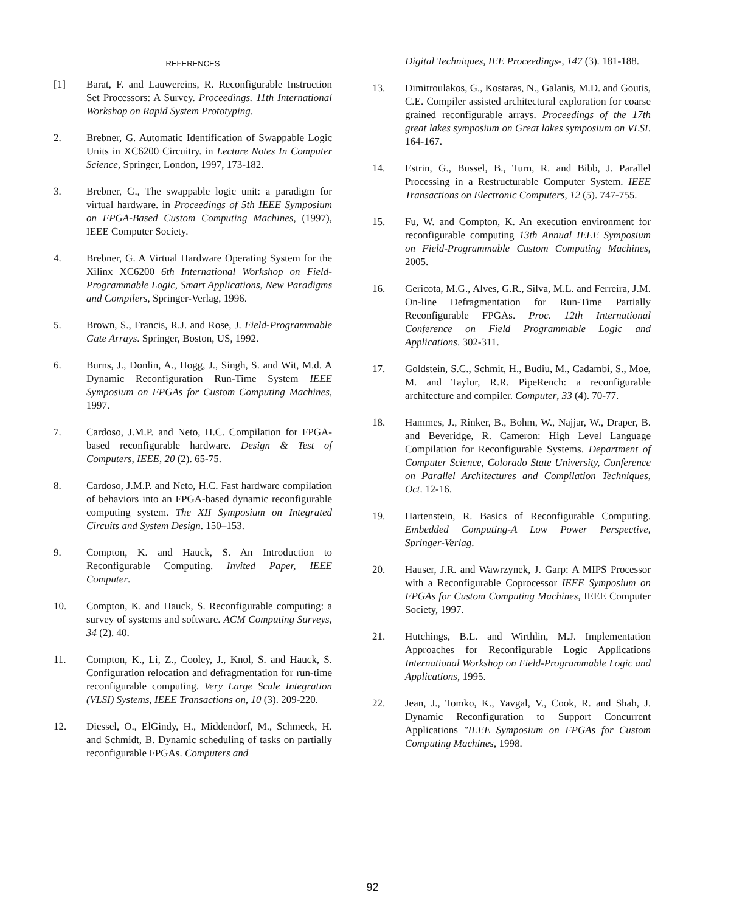REFERENCES
[1] Barat, F. and Lauwereins, R. Reconfigurable Instruction Set Processors: A Survey. Proceedings. 11th International Workshop on Rapid System Prototyping.
2. Brebner, G. Automatic Identification of Swappable Logic Units in XC6200 Circuitry. in Lecture Notes In Computer Science, Springer, London, 1997, 173-182.
3. Brebner, G., The swappable logic unit: a paradigm for virtual hardware. in Proceedings of 5th IEEE Symposium on FPGA-Based Custom Computing Machines, (1997), IEEE Computer Society.
4. Brebner, G. A Virtual Hardware Operating System for the Xilinx XC6200 6th International Workshop on Field-Programmable Logic, Smart Applications, New Paradigms and Compilers, Springer-Verlag, 1996.
5. Brown, S., Francis, R.J. and Rose, J. Field-Programmable Gate Arrays. Springer, Boston, US, 1992.
6. Burns, J., Donlin, A., Hogg, J., Singh, S. and Wit, M.d. A Dynamic Reconfiguration Run-Time System IEEE Symposium on FPGAs for Custom Computing Machines, 1997.
7. Cardoso, J.M.P. and Neto, H.C. Compilation for FPGA-based reconfigurable hardware. Design & Test of Computers, IEEE, 20 (2). 65-75.
8. Cardoso, J.M.P. and Neto, H.C. Fast hardware compilation of behaviors into an FPGA-based dynamic reconfigurable computing system. The XII Symposium on Integrated Circuits and System Design. 150–153.
9. Compton, K. and Hauck, S. An Introduction to Reconfigurable Computing. Invited Paper, IEEE Computer.
10. Compton, K. and Hauck, S. Reconfigurable computing: a survey of systems and software. ACM Computing Surveys, 34 (2). 40.
11. Compton, K., Li, Z., Cooley, J., Knol, S. and Hauck, S. Configuration relocation and defragmentation for run-time reconfigurable computing. Very Large Scale Integration (VLSI) Systems, IEEE Transactions on, 10 (3). 209-220.
12. Diessel, O., ElGindy, H., Middendorf, M., Schmeck, H. and Schmidt, B. Dynamic scheduling of tasks on partially reconfigurable FPGAs. Computers and
Digital Techniques, IEE Proceedings-, 147 (3). 181-188.
13. Dimitroulakos, G., Kostaras, N., Galanis, M.D. and Goutis, C.E. Compiler assisted architectural exploration for coarse grained reconfigurable arrays. Proceedings of the 17th great lakes symposium on Great lakes symposium on VLSI. 164-167.
14. Estrin, G., Bussel, B., Turn, R. and Bibb, J. Parallel Processing in a Restructurable Computer System. IEEE Transactions on Electronic Computers, 12 (5). 747-755.
15. Fu, W. and Compton, K. An execution environment for reconfigurable computing 13th Annual IEEE Symposium on Field-Programmable Custom Computing Machines, 2005.
16. Gericota, M.G., Alves, G.R., Silva, M.L. and Ferreira, J.M. On-line Defragmentation for Run-Time Partially Reconfigurable FPGAs. Proc. 12th International Conference on Field Programmable Logic and Applications. 302-311.
17. Goldstein, S.C., Schmit, H., Budiu, M., Cadambi, S., Moe, M. and Taylor, R.R. PipeRench: a reconfigurable architecture and compiler. Computer, 33 (4). 70-77.
18. Hammes, J., Rinker, B., Bohm, W., Najjar, W., Draper, B. and Beveridge, R. Cameron: High Level Language Compilation for Reconfigurable Systems. Department of Computer Science, Colorado State University, Conference on Parallel Architectures and Compilation Techniques, Oct. 12-16.
19. Hartenstein, R. Basics of Reconfigurable Computing. Embedded Computing-A Low Power Perspective, Springer-Verlag.
20. Hauser, J.R. and Wawrzynek, J. Garp: A MIPS Processor with a Reconfigurable Coprocessor IEEE Symposium on FPGAs for Custom Computing Machines, IEEE Computer Society, 1997.
21. Hutchings, B.L. and Wirthlin, M.J. Implementation Approaches for Reconfigurable Logic Applications International Workshop on Field-Programmable Logic and Applications, 1995.
22. Jean, J., Tomko, K., Yavgal, V., Cook, R. and Shah, J. Dynamic Reconfiguration to Support Concurrent Applications "IEEE Symposium on FPGAs for Custom Computing Machines, 1998.
92